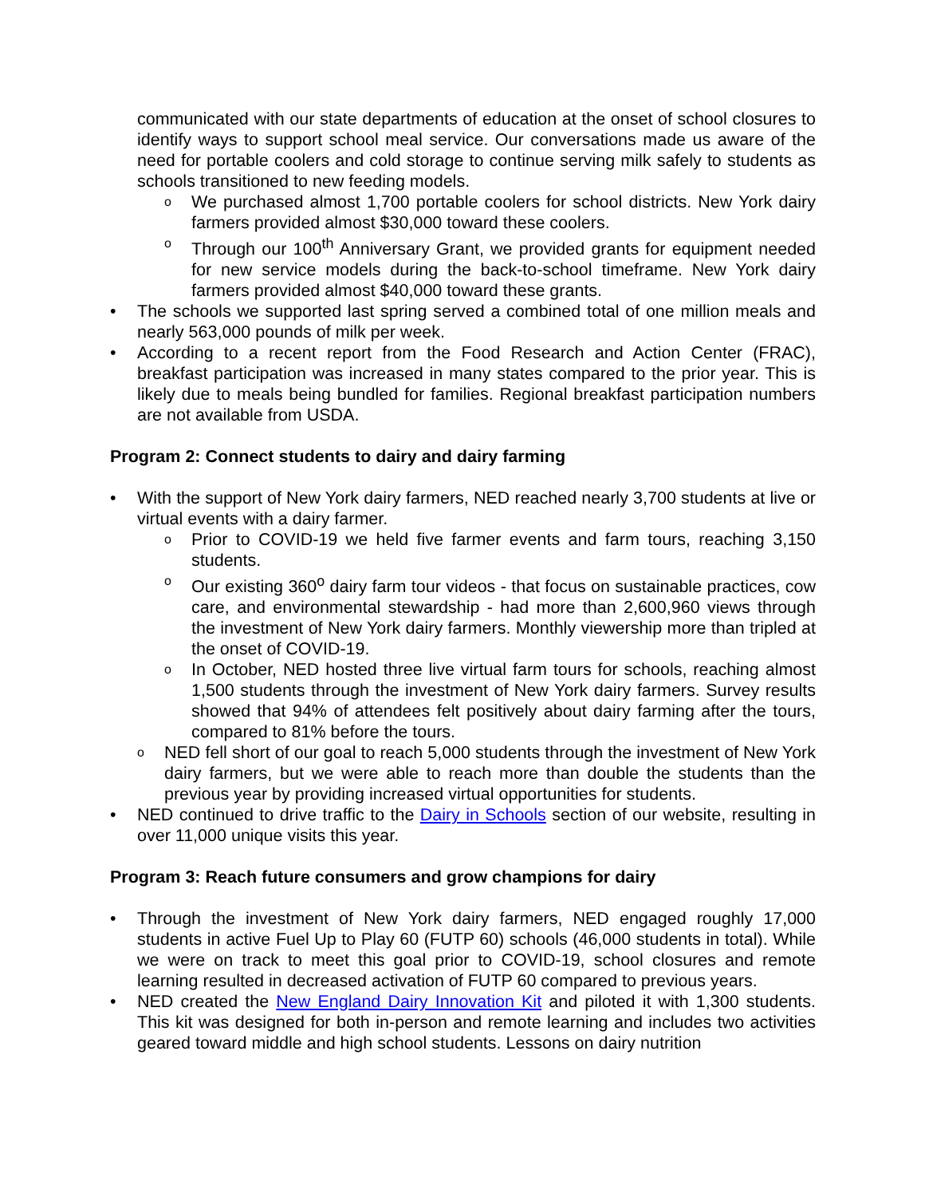communicated with our state departments of education at the onset of school closures to identify ways to support school meal service. Our conversations made us aware of the need for portable coolers and cold storage to continue serving milk safely to students as schools transitioned to new feeding models.
o We purchased almost 1,700 portable coolers for school districts. New York dairy farmers provided almost $30,000 toward these coolers.
o Through our 100<sup>th</sup> Anniversary Grant, we provided grants for equipment needed for new service models during the back-to-school timeframe. New York dairy farmers provided almost $40,000 toward these grants.
• The schools we supported last spring served a combined total of one million meals and nearly 563,000 pounds of milk per week.
• According to a recent report from the Food Research and Action Center (FRAC), breakfast participation was increased in many states compared to the prior year. This is likely due to meals being bundled for families. Regional breakfast participation numbers are not available from USDA.
Program 2: Connect students to dairy and dairy farming
• With the support of New York dairy farmers, NED reached nearly 3,700 students at live or virtual events with a dairy farmer.
o Prior to COVID-19 we held five farmer events and farm tours, reaching 3,150 students.
o Our existing 360<sup>o</sup> dairy farm tour videos - that focus on sustainable practices, cow care, and environmental stewardship - had more than 2,600,960 views through the investment of New York dairy farmers. Monthly viewership more than tripled at the onset of COVID-19.
o In October, NED hosted three live virtual farm tours for schools, reaching almost 1,500 students through the investment of New York dairy farmers. Survey results showed that 94% of attendees felt positively about dairy farming after the tours, compared to 81% before the tours.
o NED fell short of our goal to reach 5,000 students through the investment of New York dairy farmers, but we were able to reach more than double the students than the previous year by providing increased virtual opportunities for students.
• NED continued to drive traffic to the Dairy in Schools section of our website, resulting in over 11,000 unique visits this year.
Program 3: Reach future consumers and grow champions for dairy
• Through the investment of New York dairy farmers, NED engaged roughly 17,000 students in active Fuel Up to Play 60 (FUTP 60) schools (46,000 students in total). While we were on track to meet this goal prior to COVID-19, school closures and remote learning resulted in decreased activation of FUTP 60 compared to previous years.
• NED created the New England Dairy Innovation Kit and piloted it with 1,300 students. This kit was designed for both in-person and remote learning and includes two activities geared toward middle and high school students. Lessons on dairy nutrition